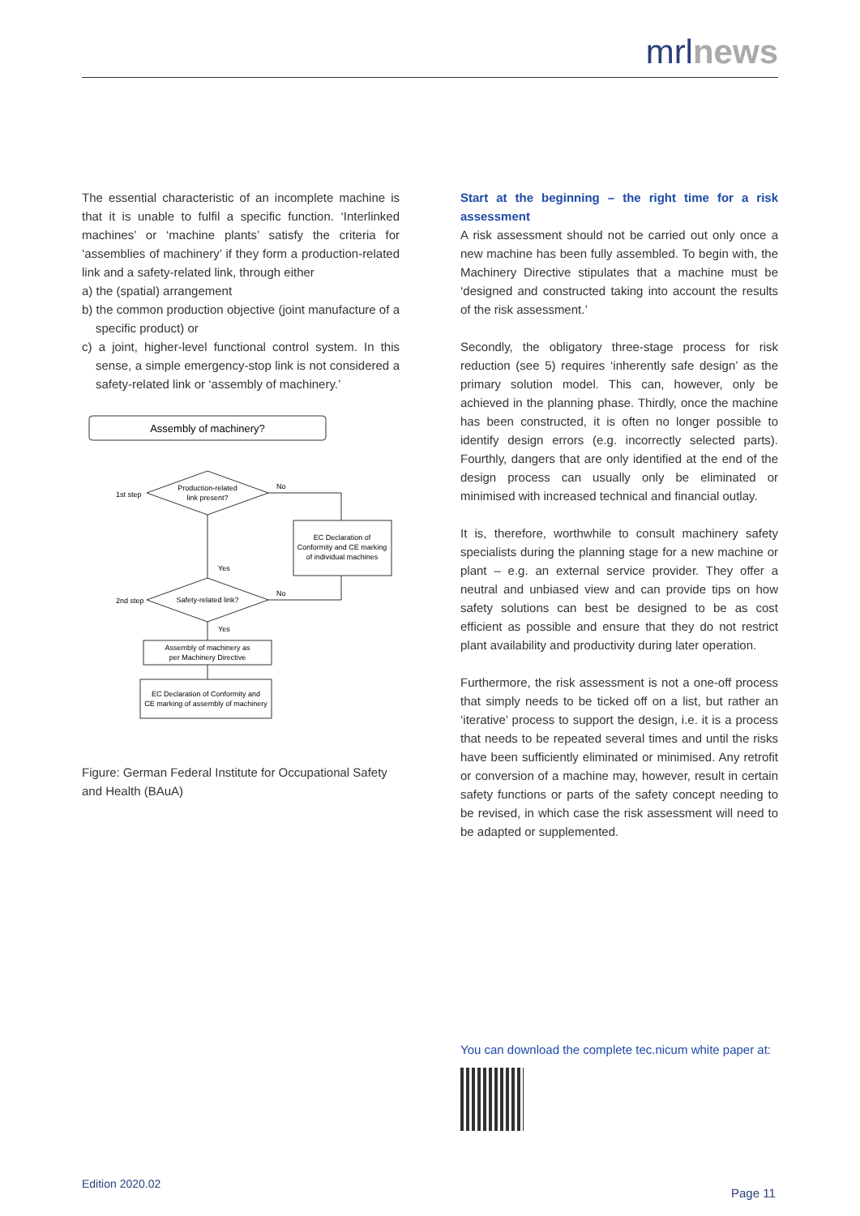mrlnews
The essential characteristic of an incomplete machine is that it is unable to fulfil a specific function. ‘Interlinked machines’ or ‘machine plants’ satisfy the criteria for ‘assemblies of machinery’ if they form a production-related link and a safety-related link, through either
a) the (spatial) arrangement
b) the common production objective (joint manufacture of a specific product) or
c) a joint, higher-level functional control system. In this sense, a simple emergency-stop link is not considered a safety-related link or ‘assembly of machinery.’
Assembly of machinery?
Production-related
link present?
1st step
No
EC Declaration of
Conformity and CE marking
of individual machines
Yes
Safety-related link?
2nd step
No
Yes
Assembly of machinery as
per Machinery Directive
EC Declaration of Conformity and
CE marking of assembly of machinery
Figure: German Federal Institute for Occupational Safety and Health (BAuA)
Start at the beginning – the right time for a risk assessment
A risk assessment should not be carried out only once a new machine has been fully assembled. To begin with, the Machinery Directive stipulates that a machine must be ‘designed and constructed taking into account the results of the risk assessment.’
Secondly, the obligatory three-stage process for risk reduction (see 5) requires ‘inherently safe design’ as the primary solution model. This can, however, only be achieved in the planning phase. Thirdly, once the machine has been constructed, it is often no longer possible to identify design errors (e.g. incorrectly selected parts). Fourthly, dangers that are only identified at the end of the design process can usually only be eliminated or minimised with increased technical and financial outlay.
It is, therefore, worthwhile to consult machinery safety specialists during the planning stage for a new machine or plant – e.g. an external service provider. They offer a neutral and unbiased view and can provide tips on how safety solutions can best be designed to be as cost efficient as possible and ensure that they do not restrict plant availability and productivity during later operation.
Furthermore, the risk assessment is not a one-off process that simply needs to be ticked off on a list, but rather an ‘iterative’ process to support the design, i.e. it is a process that needs to be repeated several times and until the risks have been sufficiently eliminated or minimised. Any retrofit or conversion of a machine may, however, result in certain safety functions or parts of the safety concept needing to be revised, in which case the risk assessment will need to be adapted or supplemented.
You can download the complete tec.nicum white paper at:
Edition 2020.02
Page 11